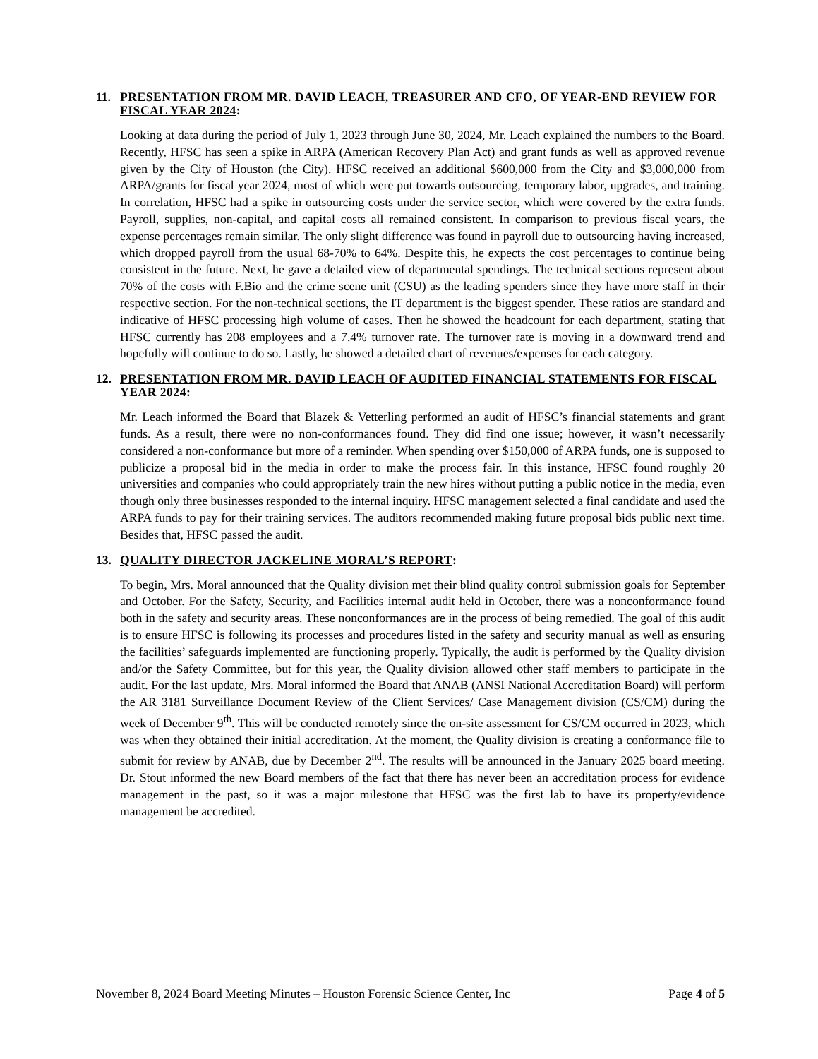11. PRESENTATION FROM MR. DAVID LEACH, TREASURER AND CFO, OF YEAR-END REVIEW FOR FISCAL YEAR 2024:
Looking at data during the period of July 1, 2023 through June 30, 2024, Mr. Leach explained the numbers to the Board. Recently, HFSC has seen a spike in ARPA (American Recovery Plan Act) and grant funds as well as approved revenue given by the City of Houston (the City). HFSC received an additional $600,000 from the City and $3,000,000 from ARPA/grants for fiscal year 2024, most of which were put towards outsourcing, temporary labor, upgrades, and training. In correlation, HFSC had a spike in outsourcing costs under the service sector, which were covered by the extra funds. Payroll, supplies, non-capital, and capital costs all remained consistent. In comparison to previous fiscal years, the expense percentages remain similar. The only slight difference was found in payroll due to outsourcing having increased, which dropped payroll from the usual 68-70% to 64%. Despite this, he expects the cost percentages to continue being consistent in the future. Next, he gave a detailed view of departmental spendings. The technical sections represent about 70% of the costs with F.Bio and the crime scene unit (CSU) as the leading spenders since they have more staff in their respective section. For the non-technical sections, the IT department is the biggest spender. These ratios are standard and indicative of HFSC processing high volume of cases. Then he showed the headcount for each department, stating that HFSC currently has 208 employees and a 7.4% turnover rate. The turnover rate is moving in a downward trend and hopefully will continue to do so. Lastly, he showed a detailed chart of revenues/expenses for each category.
12. PRESENTATION FROM MR. DAVID LEACH OF AUDITED FINANCIAL STATEMENTS FOR FISCAL YEAR 2024:
Mr. Leach informed the Board that Blazek & Vetterling performed an audit of HFSC’s financial statements and grant funds. As a result, there were no non-conformances found. They did find one issue; however, it wasn’t necessarily considered a non-conformance but more of a reminder. When spending over $150,000 of ARPA funds, one is supposed to publicize a proposal bid in the media in order to make the process fair. In this instance, HFSC found roughly 20 universities and companies who could appropriately train the new hires without putting a public notice in the media, even though only three businesses responded to the internal inquiry. HFSC management selected a final candidate and used the ARPA funds to pay for their training services. The auditors recommended making future proposal bids public next time. Besides that, HFSC passed the audit.
13. QUALITY DIRECTOR JACKELINE MORAL’S REPORT:
To begin, Mrs. Moral announced that the Quality division met their blind quality control submission goals for September and October. For the Safety, Security, and Facilities internal audit held in October, there was a nonconformance found both in the safety and security areas. These nonconformances are in the process of being remedied. The goal of this audit is to ensure HFSC is following its processes and procedures listed in the safety and security manual as well as ensuring the facilities’ safeguards implemented are functioning properly. Typically, the audit is performed by the Quality division and/or the Safety Committee, but for this year, the Quality division allowed other staff members to participate in the audit. For the last update, Mrs. Moral informed the Board that ANAB (ANSI National Accreditation Board) will perform the AR 3181 Surveillance Document Review of the Client Services/ Case Management division (CS/CM) during the week of December 9<sup>th</sup>. This will be conducted remotely since the on-site assessment for CS/CM occurred in 2023, which was when they obtained their initial accreditation. At the moment, the Quality division is creating a conformance file to submit for review by ANAB, due by December 2<sup>nd</sup>. The results will be announced in the January 2025 board meeting. Dr. Stout informed the new Board members of the fact that there has never been an accreditation process for evidence management in the past, so it was a major milestone that HFSC was the first lab to have its property/evidence management be accredited.
November 8, 2024 Board Meeting Minutes – Houston Forensic Science Center, Inc Page 4 of 5